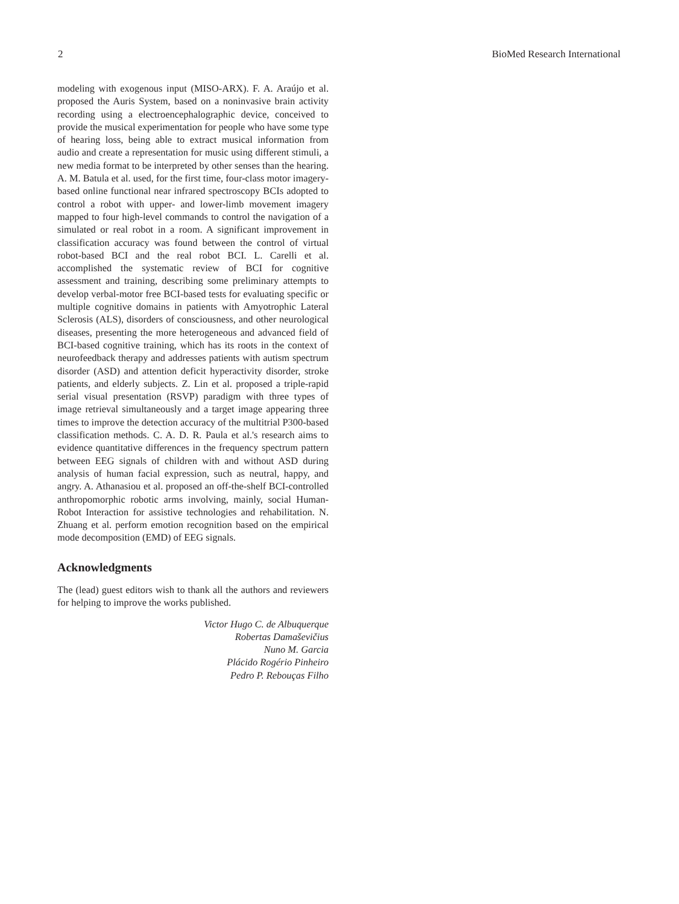2 BioMed Research International
modeling with exogenous input (MISO-ARX). F. A. Araújo et al. proposed the Auris System, based on a noninvasive brain activity recording using a electroencephalographic device, conceived to provide the musical experimentation for people who have some type of hearing loss, being able to extract musical information from audio and create a representation for music using different stimuli, a new media format to be interpreted by other senses than the hearing. A. M. Batula et al. used, for the first time, four-class motor imagery-based online functional near infrared spectroscopy BCIs adopted to control a robot with upper- and lower-limb movement imagery mapped to four high-level commands to control the navigation of a simulated or real robot in a room. A significant improvement in classification accuracy was found between the control of virtual robot-based BCI and the real robot BCI. L. Carelli et al. accomplished the systematic review of BCI for cognitive assessment and training, describing some preliminary attempts to develop verbal-motor free BCI-based tests for evaluating specific or multiple cognitive domains in patients with Amyotrophic Lateral Sclerosis (ALS), disorders of consciousness, and other neurological diseases, presenting the more heterogeneous and advanced field of BCI-based cognitive training, which has its roots in the context of neurofeedback therapy and addresses patients with autism spectrum disorder (ASD) and attention deficit hyperactivity disorder, stroke patients, and elderly subjects. Z. Lin et al. proposed a triple-rapid serial visual presentation (RSVP) paradigm with three types of image retrieval simultaneously and a target image appearing three times to improve the detection accuracy of the multitrial P300-based classification methods. C. A. D. R. Paula et al.'s research aims to evidence quantitative differences in the frequency spectrum pattern between EEG signals of children with and without ASD during analysis of human facial expression, such as neutral, happy, and angry. A. Athanasiou et al. proposed an off-the-shelf BCI-controlled anthropomorphic robotic arms involving, mainly, social Human-Robot Interaction for assistive technologies and rehabilitation. N. Zhuang et al. perform emotion recognition based on the empirical mode decomposition (EMD) of EEG signals.
Acknowledgments
The (lead) guest editors wish to thank all the authors and reviewers for helping to improve the works published.
Victor Hugo C. de Albuquerque
Robertas Damaševičius
Nuno M. Garcia
Plácido Rogério Pinheiro
Pedro P. Rebouças Filho